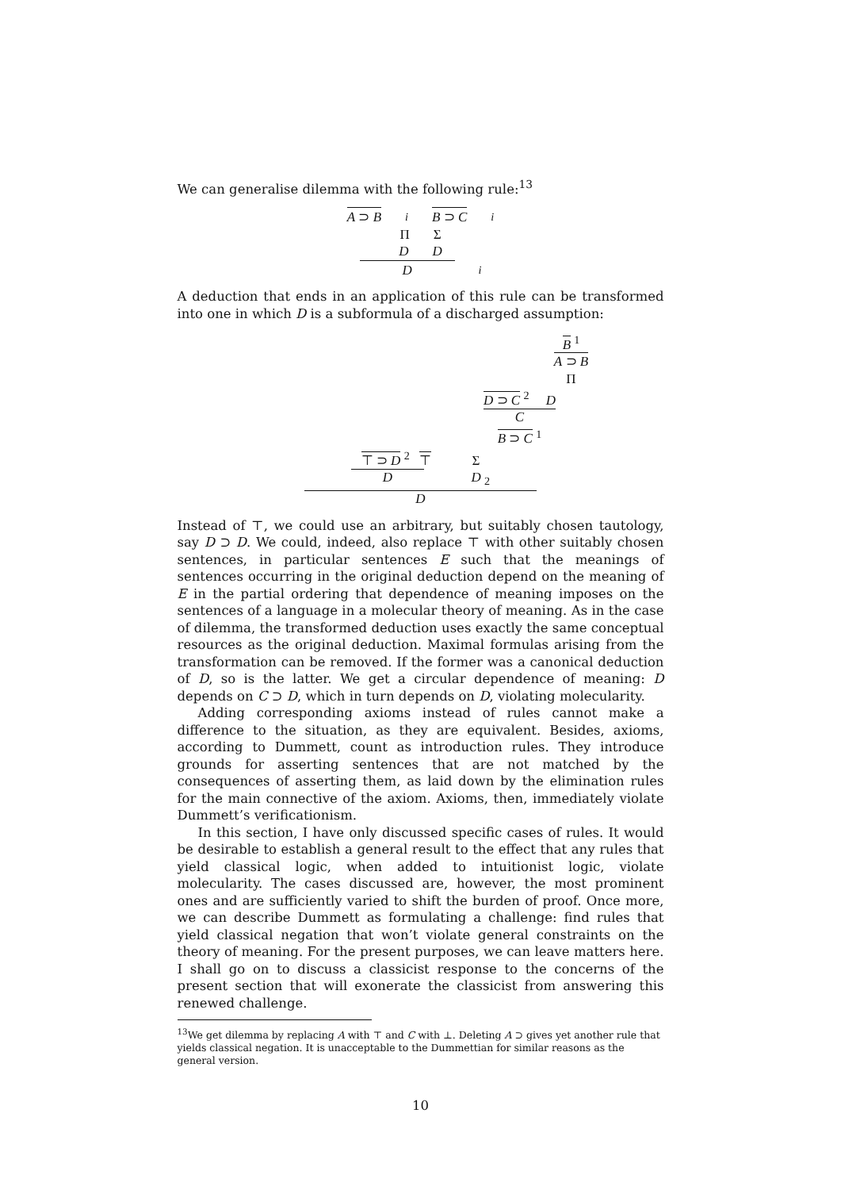We can generalise dilemma with the following rule:<sup>13</sup>
A ⊃ B<sup>i</sup> B ⊃ C<sup>i</sup>
Π Σ
D D
D<sub>i</sub>
A deduction that ends in an application of this rule can be transformed into one in which D is a subformula of a discharged assumption:
B <sup>1</sup>
A ⊃ B
Π
D ⊃ C <sup>2</sup> D
C
B ⊃ C <sup>1</sup>
⊤ ⊃ D <sup>2</sup> ⊤ Σ
D D <sub>2</sub>
D
Instead of ⊤, we could use an arbitrary, but suitably chosen tautology, say D ⊃ D. We could, indeed, also replace ⊤ with other suitably chosen sentences, in particular sentences E such that the meanings of sentences occurring in the original deduction depend on the meaning of E in the partial ordering that dependence of meaning imposes on the sentences of a language in a molecular theory of meaning. As in the case of dilemma, the transformed deduction uses exactly the same conceptual resources as the original deduction. Maximal formulas arising from the transformation can be removed. If the former was a canonical deduction of D, so is the latter. We get a circular dependence of meaning: D depends on C ⊃ D, which in turn depends on D, violating molecularity.
Adding corresponding axioms instead of rules cannot make a difference to the situation, as they are equivalent. Besides, axioms, according to Dummett, count as introduction rules. They introduce grounds for asserting sentences that are not matched by the consequences of asserting them, as laid down by the elimination rules for the main connective of the axiom. Axioms, then, immediately violate Dummett’s verificationism.
In this section, I have only discussed specific cases of rules. It would be desirable to establish a general result to the effect that any rules that yield classical logic, when added to intuitionist logic, violate molecularity. The cases discussed are, however, the most prominent ones and are sufficiently varied to shift the burden of proof. Once more, we can describe Dummett as formulating a challenge: find rules that yield classical negation that won’t violate general constraints on the theory of meaning. For the present purposes, we can leave matters here. I shall go on to discuss a classicist response to the concerns of the present section that will exonerate the classicist from answering this renewed challenge.
<sup>13</sup> We get dilemma by replacing A with ⊤ and C with ⊥. Deleting A ⊃ gives yet another rule that yields classical negation. It is unacceptable to the Dummettian for similar reasons as the general version.
10